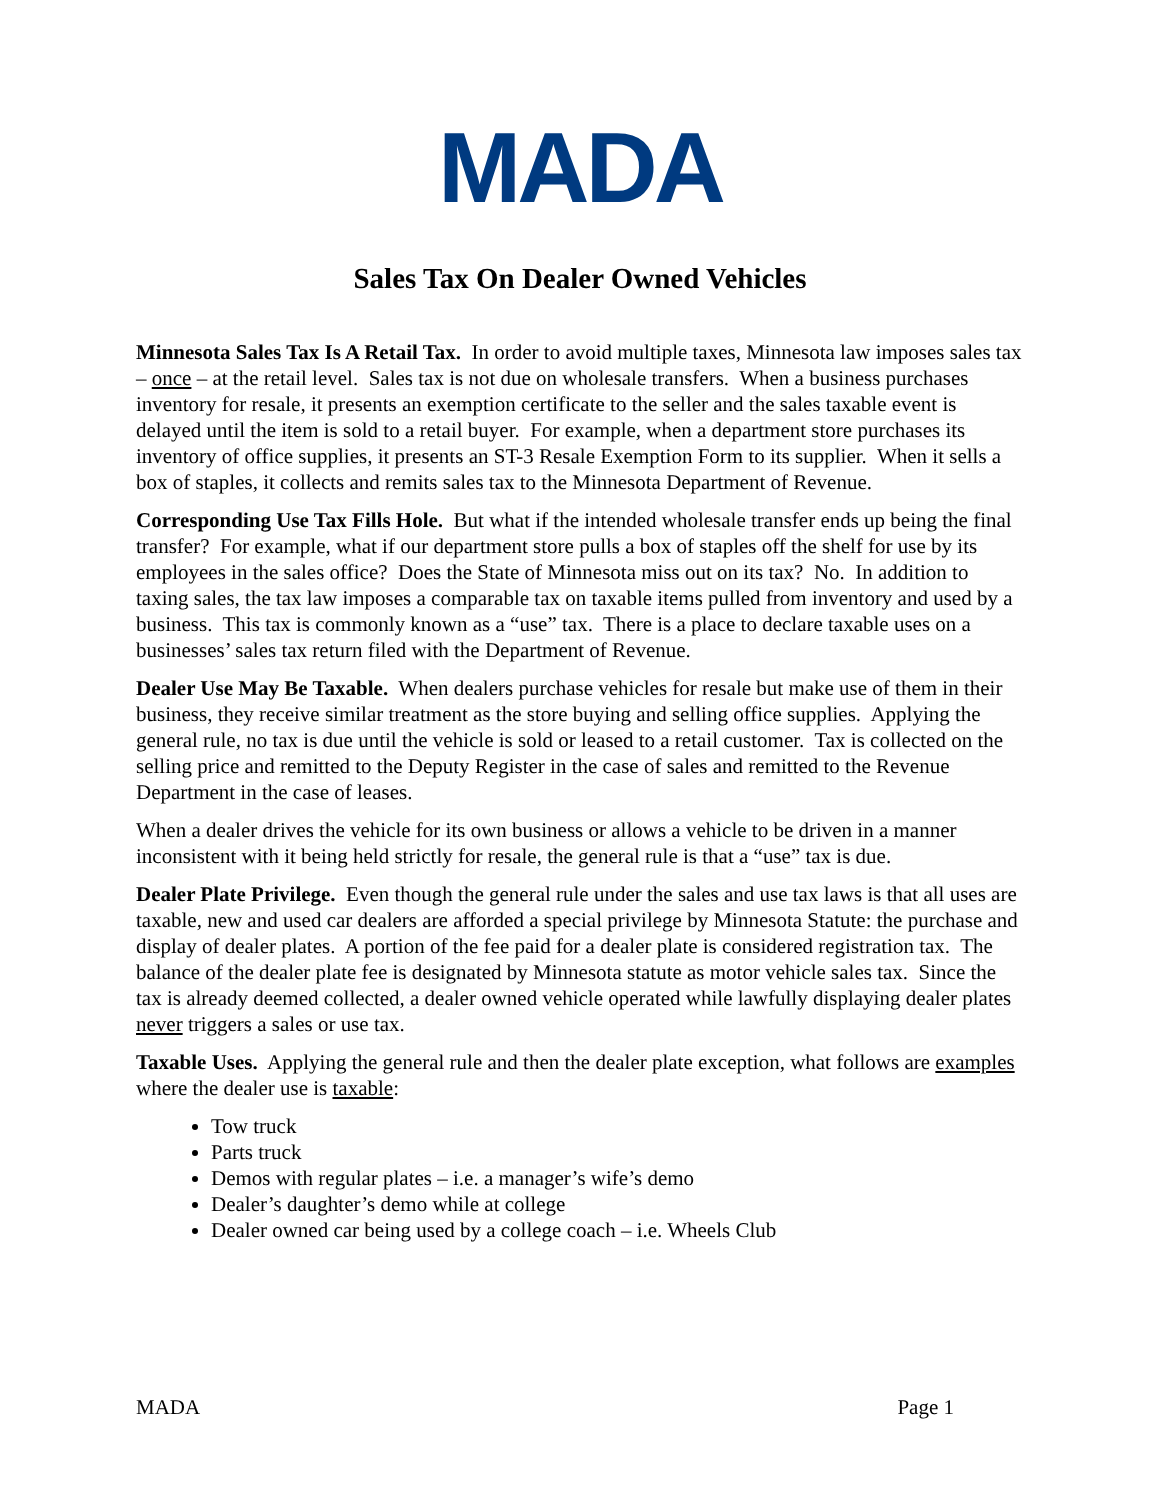MADA
Sales Tax On Dealer Owned Vehicles
Minnesota Sales Tax Is A Retail Tax. In order to avoid multiple taxes, Minnesota law imposes sales tax – once – at the retail level. Sales tax is not due on wholesale transfers. When a business purchases inventory for resale, it presents an exemption certificate to the seller and the sales taxable event is delayed until the item is sold to a retail buyer. For example, when a department store purchases its inventory of office supplies, it presents an ST-3 Resale Exemption Form to its supplier. When it sells a box of staples, it collects and remits sales tax to the Minnesota Department of Revenue.
Corresponding Use Tax Fills Hole. But what if the intended wholesale transfer ends up being the final transfer? For example, what if our department store pulls a box of staples off the shelf for use by its employees in the sales office? Does the State of Minnesota miss out on its tax? No. In addition to taxing sales, the tax law imposes a comparable tax on taxable items pulled from inventory and used by a business. This tax is commonly known as a “use” tax. There is a place to declare taxable uses on a businesses’ sales tax return filed with the Department of Revenue.
Dealer Use May Be Taxable. When dealers purchase vehicles for resale but make use of them in their business, they receive similar treatment as the store buying and selling office supplies. Applying the general rule, no tax is due until the vehicle is sold or leased to a retail customer. Tax is collected on the selling price and remitted to the Deputy Register in the case of sales and remitted to the Revenue Department in the case of leases.
When a dealer drives the vehicle for its own business or allows a vehicle to be driven in a manner inconsistent with it being held strictly for resale, the general rule is that a “use” tax is due.
Dealer Plate Privilege. Even though the general rule under the sales and use tax laws is that all uses are taxable, new and used car dealers are afforded a special privilege by Minnesota Statute: the purchase and display of dealer plates. A portion of the fee paid for a dealer plate is considered registration tax. The balance of the dealer plate fee is designated by Minnesota statute as motor vehicle sales tax. Since the tax is already deemed collected, a dealer owned vehicle operated while lawfully displaying dealer plates never triggers a sales or use tax.
Taxable Uses. Applying the general rule and then the dealer plate exception, what follows are examples where the dealer use is taxable:
Tow truck
Parts truck
Demos with regular plates – i.e. a manager’s wife’s demo
Dealer’s daughter’s demo while at college
Dealer owned car being used by a college coach – i.e. Wheels Club
MADA Page 1